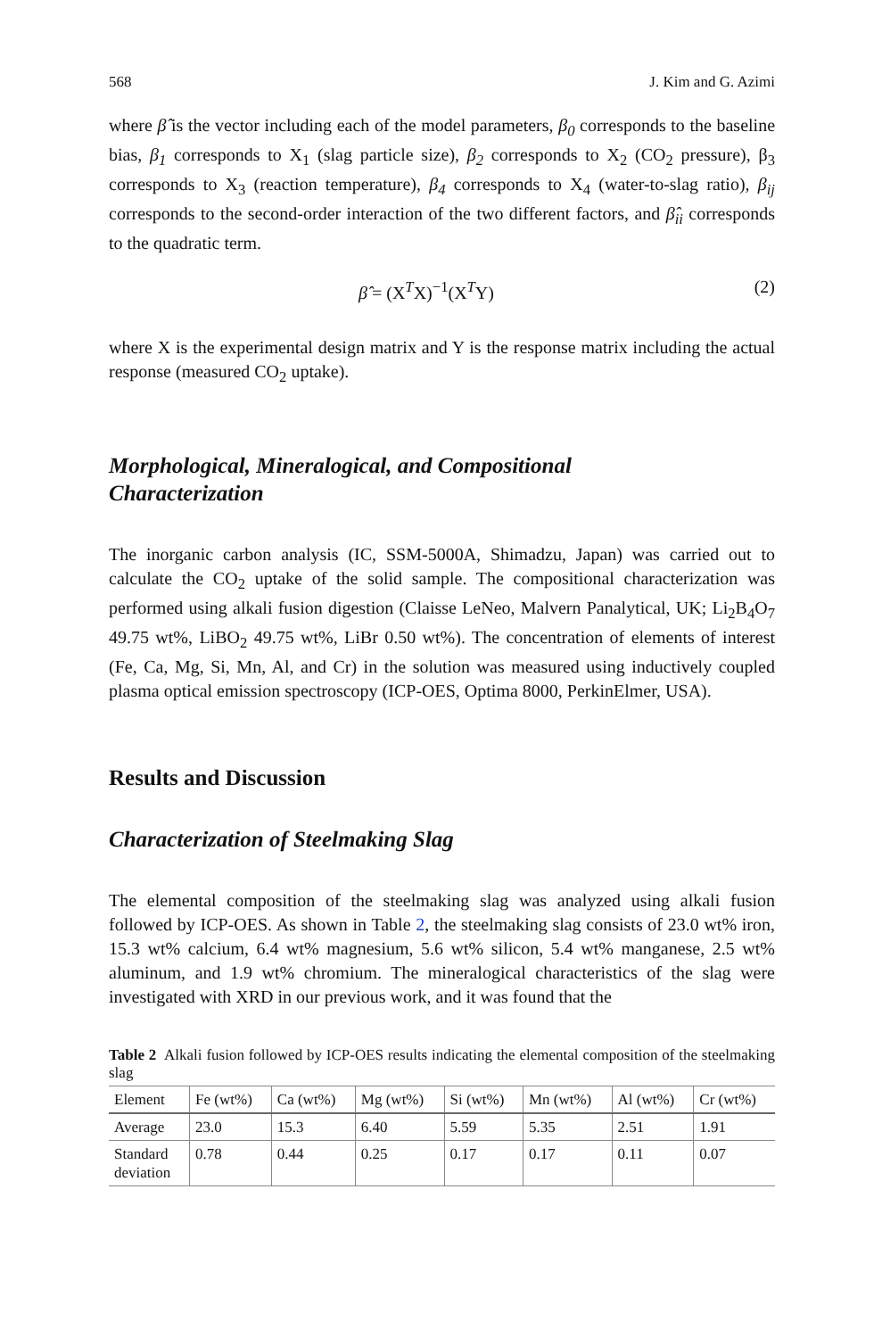568 J. Kim and G. Azimi
where β̂ is the vector including each of the model parameters, β<sub>0</sub> corresponds to the baseline bias, β<sub>1</sub> corresponds to X<sub>1</sub> (slag particle size), β<sub>2</sub> corresponds to X<sub>2</sub> (CO<sub>2</sub> pressure), β<sub>3</sub> corresponds to X<sub>3</sub> (reaction temperature), β<sub>4</sub> corresponds to X<sub>4</sub> (water-to-slag ratio), β<sub>ij</sub> corresponds to the second-order interaction of the two different factors, and β̂<sub>ii</sub> corresponds to the quadratic term.
β̂ = (X<sup>T</sup>X)<sup>−1</sup>(X<sup>T</sup>Y) (2)
where X is the experimental design matrix and Y is the response matrix including the actual response (measured CO<sub>2</sub> uptake).
Morphological, Mineralogical, and Compositional
Characterization
The inorganic carbon analysis (IC, SSM-5000A, Shimadzu, Japan) was carried out to calculate the CO<sub>2</sub> uptake of the solid sample. The compositional characterization was performed using alkali fusion digestion (Claisse LeNeo, Malvern Panalytical, UK; Li<sub>2</sub>B<sub>4</sub>O<sub>7</sub> 49.75 wt%, LiBO<sub>2</sub> 49.75 wt%, LiBr 0.50 wt%). The concentration of elements of interest (Fe, Ca, Mg, Si, Mn, Al, and Cr) in the solution was measured using inductively coupled plasma optical emission spectroscopy (ICP-OES, Optima 8000, PerkinElmer, USA).
Results and Discussion
Characterization of Steelmaking Slag
The elemental composition of the steelmaking slag was analyzed using alkali fusion followed by ICP-OES. As shown in Table 2, the steelmaking slag consists of 23.0 wt% iron, 15.3 wt% calcium, 6.4 wt% magnesium, 5.6 wt% silicon, 5.4 wt% manganese, 2.5 wt% aluminum, and 1.9 wt% chromium. The mineralogical characteristics of the slag were investigated with XRD in our previous work, and it was found that the
Table 2 Alkali fusion followed by ICP-OES results indicating the elemental composition of the steelmaking slag
| Element | Fe (wt%) | Ca (wt%) | Mg (wt%) | Si (wt%) | Mn (wt%) | Al (wt%) | Cr (wt%) |
| --- | --- | --- | --- | --- | --- | --- | --- |
| Average | 23.0 | 15.3 | 6.40 | 5.59 | 5.35 | 2.51 | 1.91 |
| Standard deviation | 0.78 | 0.44 | 0.25 | 0.17 | 0.17 | 0.11 | 0.07 |